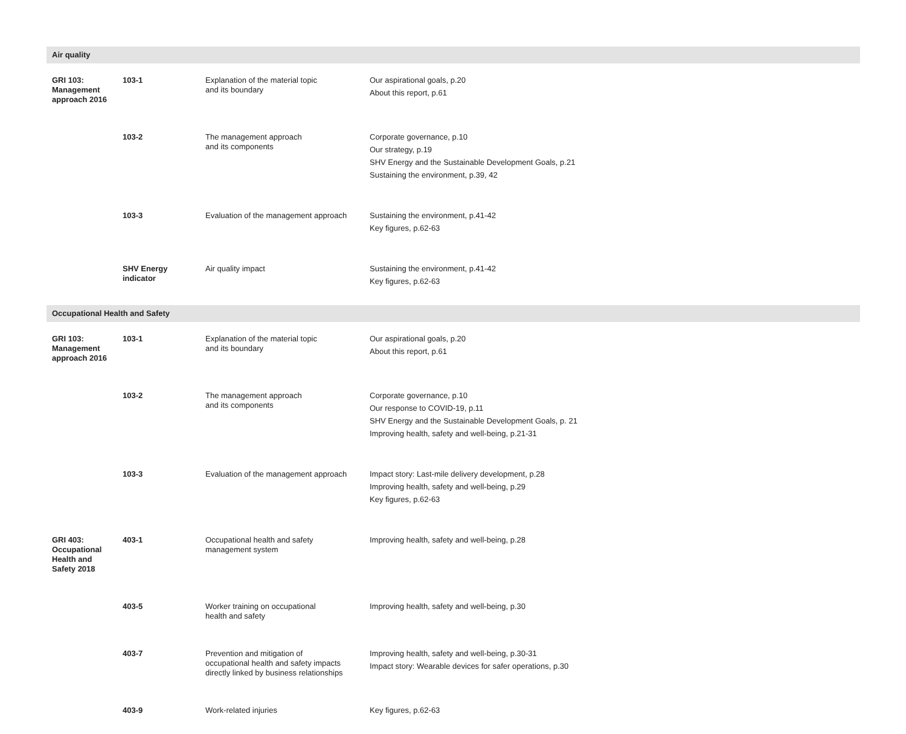| Air quality | | | |
| GRI 103: Management approach 2016 | 103-1 | Explanation of the material topic and its boundary | Our aspirational goals, p.20 About this report, p.61 |
| | 103-2 | The management approach and its components | Corporate governance, p.10 Our strategy, p.19 SHV Energy and the Sustainable Development Goals, p.21 Sustaining the environment, p.39, 42 |
| | 103-3 | Evaluation of the management approach | Sustaining the environment, p.41-42 Key figures, p.62-63 |
| | SHV Energy indicator | Air quality impact | Sustaining the environment, p.41-42 Key figures, p.62-63 |
| Occupational Health and Safety | | | |
| GRI 103: Management approach 2016 | 103-1 | Explanation of the material topic and its boundary | Our aspirational goals, p.20 About this report, p.61 |
| | 103-2 | The management approach and its components | Corporate governance, p.10 Our response to COVID-19, p.11 SHV Energy and the Sustainable Development Goals, p. 21 Improving health, safety and well-being, p.21-31 |
| | 103-3 | Evaluation of the management approach | Impact story: Last-mile delivery development, p.28 Improving health, safety and well-being, p.29 Key figures, p.62-63 |
| GRI 403: Occupational Health and Safety 2018 | 403-1 | Occupational health and safety management system | Improving health, safety and well-being, p.28 |
| | 403-5 | Worker training on occupational health and safety | Improving health, safety and well-being, p.30 |
| | 403-7 | Prevention and mitigation of occupational health and safety impacts directly linked by business relationships | Improving health, safety and well-being, p.30-31 Impact story: Wearable devices for safer operations, p.30 |
| | 403-9 | Work-related injuries | Key figures, p.62-63 |